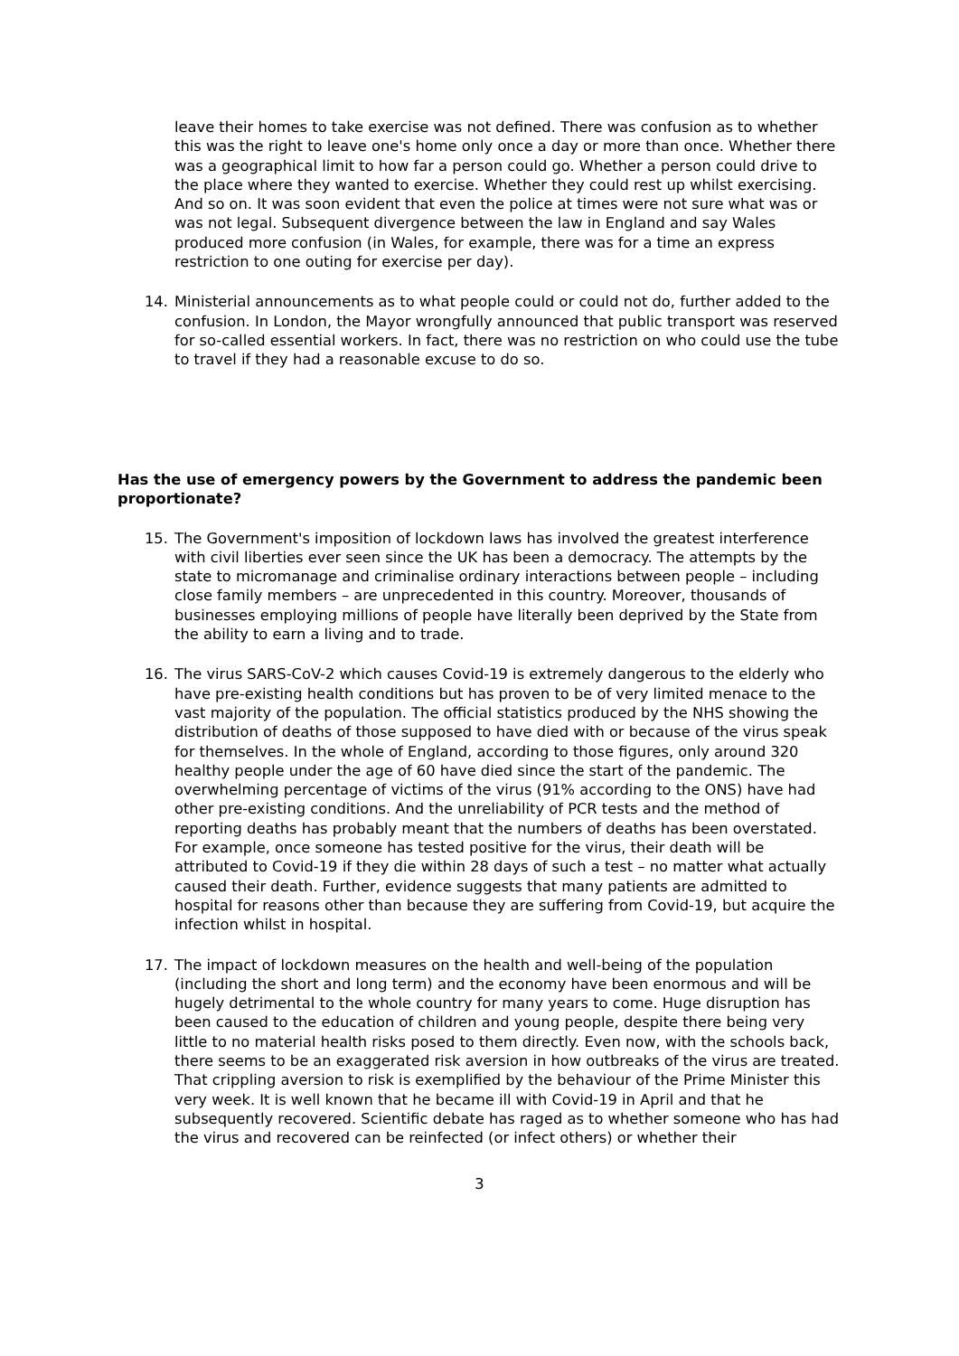leave their homes to take exercise was not defined. There was confusion as to whether this was the right to leave one's home only once a day or more than once. Whether there was a geographical limit to how far a person could go. Whether a person could drive to the place where they wanted to exercise. Whether they could rest up whilst exercising. And so on. It was soon evident that even the police at times were not sure what was or was not legal. Subsequent divergence between the law in England and say Wales produced more confusion (in Wales, for example, there was for a time an express restriction to one outing for exercise per day).
14. Ministerial announcements as to what people could or could not do, further added to the confusion. In London, the Mayor wrongfully announced that public transport was reserved for so-called essential workers. In fact, there was no restriction on who could use the tube to travel if they had a reasonable excuse to do so.
Has the use of emergency powers by the Government to address the pandemic been proportionate?
15. The Government's imposition of lockdown laws has involved the greatest interference with civil liberties ever seen since the UK has been a democracy. The attempts by the state to micromanage and criminalise ordinary interactions between people – including close family members – are unprecedented in this country. Moreover, thousands of businesses employing millions of people have literally been deprived by the State from the ability to earn a living and to trade.
16. The virus SARS-CoV-2 which causes Covid-19 is extremely dangerous to the elderly who have pre-existing health conditions but has proven to be of very limited menace to the vast majority of the population. The official statistics produced by the NHS showing the distribution of deaths of those supposed to have died with or because of the virus speak for themselves. In the whole of England, according to those figures, only around 320 healthy people under the age of 60 have died since the start of the pandemic. The overwhelming percentage of victims of the virus (91% according to the ONS) have had other pre-existing conditions. And the unreliability of PCR tests and the method of reporting deaths has probably meant that the numbers of deaths has been overstated. For example, once someone has tested positive for the virus, their death will be attributed to Covid-19 if they die within 28 days of such a test – no matter what actually caused their death. Further, evidence suggests that many patients are admitted to hospital for reasons other than because they are suffering from Covid-19, but acquire the infection whilst in hospital.
17. The impact of lockdown measures on the health and well-being of the population (including the short and long term) and the economy have been enormous and will be hugely detrimental to the whole country for many years to come. Huge disruption has been caused to the education of children and young people, despite there being very little to no material health risks posed to them directly. Even now, with the schools back, there seems to be an exaggerated risk aversion in how outbreaks of the virus are treated. That crippling aversion to risk is exemplified by the behaviour of the Prime Minister this very week. It is well known that he became ill with Covid-19 in April and that he subsequently recovered. Scientific debate has raged as to whether someone who has had the virus and recovered can be reinfected (or infect others) or whether their
3